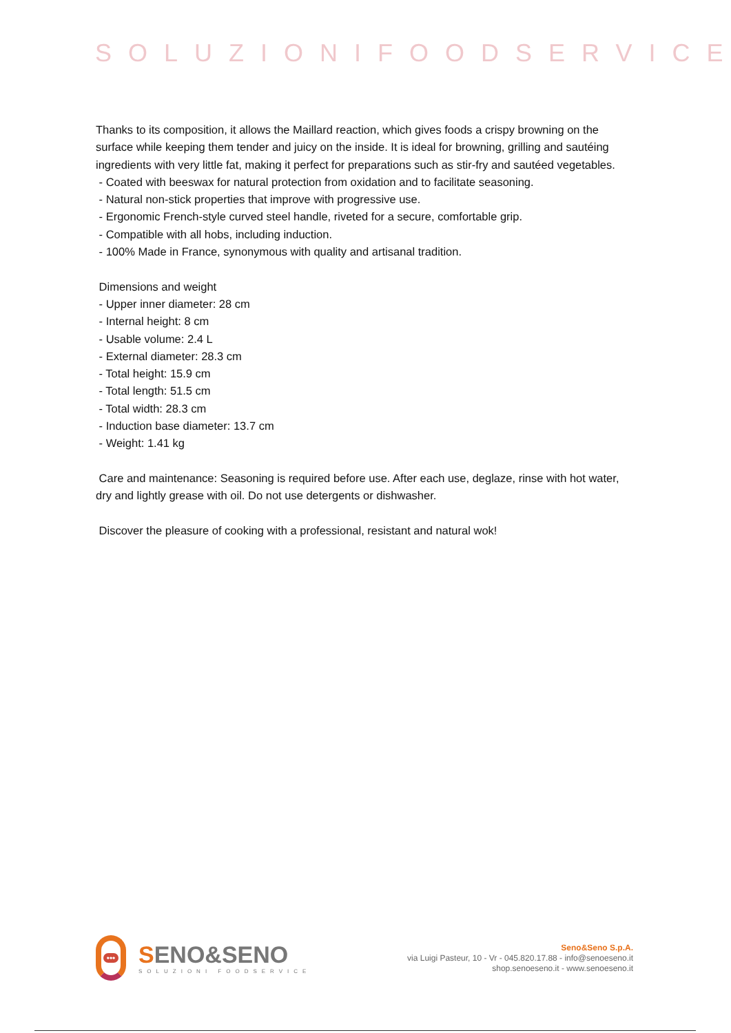SOLUZIONIFOODSERVICE
Thanks to its composition, it allows the Maillard reaction, which gives foods a crispy browning on the surface while keeping them tender and juicy on the inside. It is ideal for browning, grilling and sautéing ingredients with very little fat, making it perfect for preparations such as stir-fry and sautéed vegetables.
- Coated with beeswax for natural protection from oxidation and to facilitate seasoning.
- Natural non-stick properties that improve with progressive use.
- Ergonomic French-style curved steel handle, riveted for a secure, comfortable grip.
- Compatible with all hobs, including induction.
- 100% Made in France, synonymous with quality and artisanal tradition.
Dimensions and weight
- Upper inner diameter: 28 cm
- Internal height: 8 cm
- Usable volume: 2.4 L
- External diameter: 28.3 cm
- Total height: 15.9 cm
- Total length: 51.5 cm
- Total width: 28.3 cm
- Induction base diameter: 13.7 cm
- Weight: 1.41 kg
Care and maintenance: Seasoning is required before use. After each use, deglaze, rinse with hot water, dry and lightly grease with oil. Do not use detergents or dishwasher.
Discover the pleasure of cooking with a professional, resistant and natural wok!
•••
SENO&SENO
SOLUZIONI FOODSERVICE
Seno&Seno S.p.A.
via Luigi Pasteur, 10 - Vr - 045.820.17.88 - info@senoeseno.it
shop.senoeseno.it - www.senoeseno.it